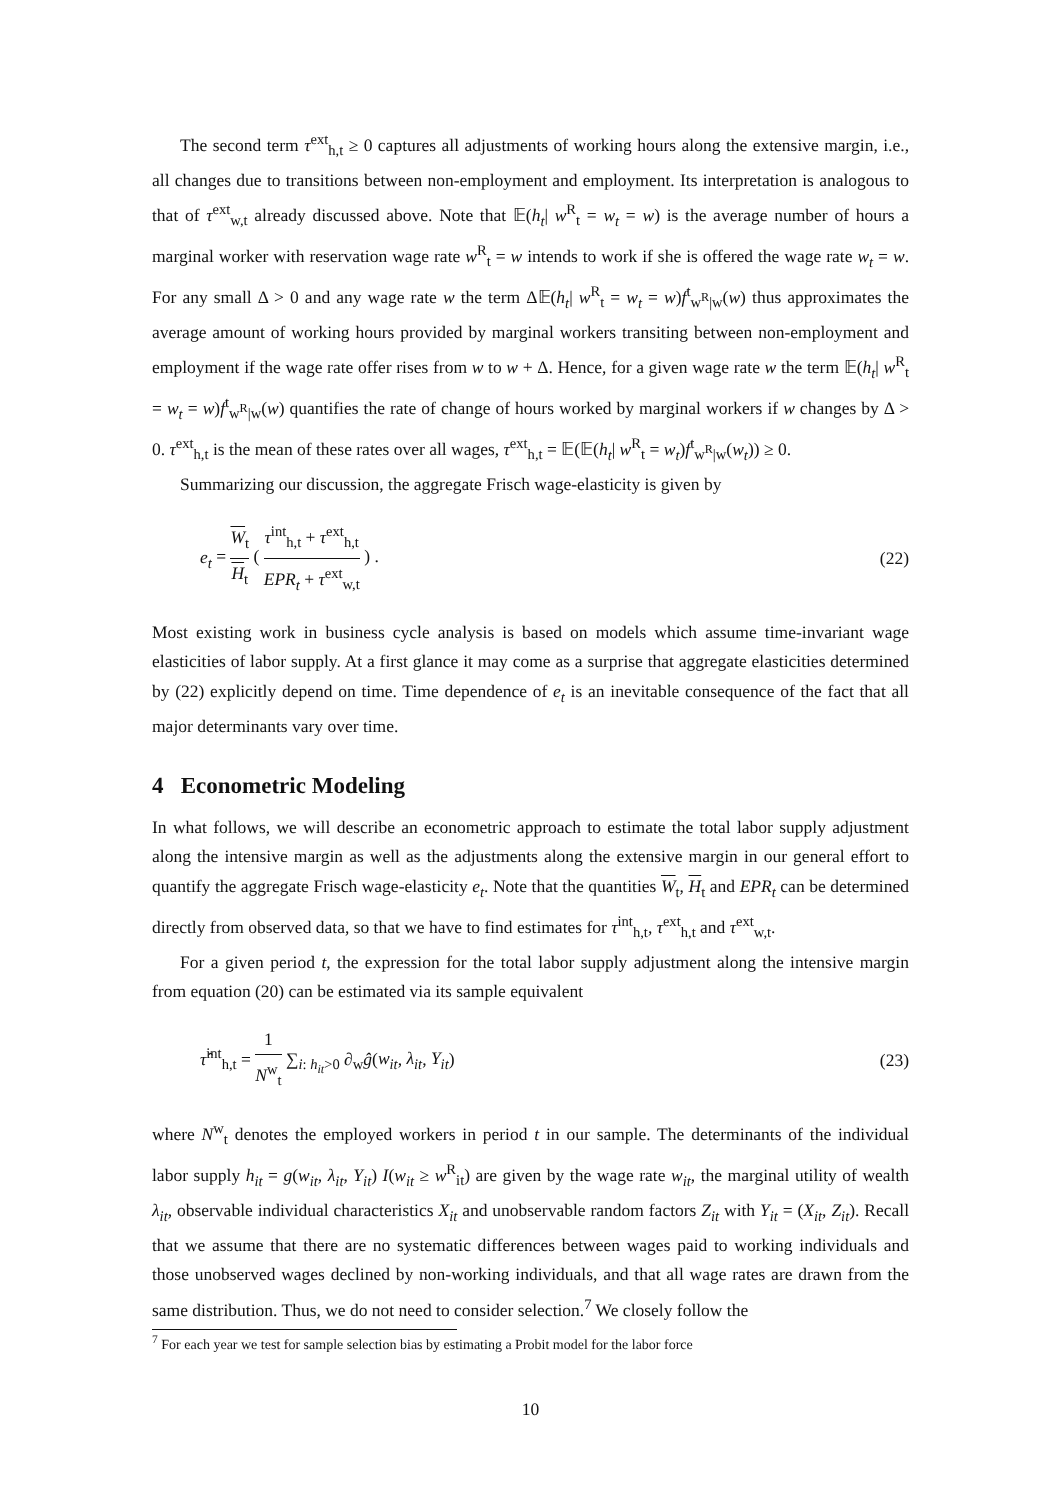The second term τ<sup>ext</sup><sub>h,t</sub> ≥ 0 captures all adjustments of working hours along the extensive margin, i.e., all changes due to transitions between non-employment and employment. Its interpretation is analogous to that of τ<sup>ext</sup><sub>w,t</sub> already discussed above. Note that 𝔼(h<sub>t</sub>| w<sup>R</sup><sub>t</sub> = w<sub>t</sub> = w) is the average number of hours a marginal worker with reservation wage rate w<sup>R</sup><sub>t</sub> = w intends to work if she is offered the wage rate w<sub>t</sub> = w. For any small Δ > 0 and any wage rate w the term Δ𝔼(h<sub>t</sub>| w<sup>R</sup><sub>t</sub> = w<sub>t</sub> = w)f<sup>t</sup><sub>w<sup>R</sup>|w</sub>(w) thus approximates the average amount of working hours provided by marginal workers transiting between non-employment and employment if the wage rate offer rises from w to w + Δ. Hence, for a given wage rate w the term 𝔼(h<sub>t</sub>| w<sup>R</sup><sub>t</sub> = w<sub>t</sub> = w)f<sup>t</sup><sub>w<sup>R</sup>|w</sub>(w) quantifies the rate of change of hours worked by marginal workers if w changes by Δ > 0. τ<sup>ext</sup><sub>h,t</sub> is the mean of these rates over all wages, τ<sup>ext</sup><sub>h,t</sub> = 𝔼(𝔼(h<sub>t</sub>| w<sup>R</sup><sub>t</sub> = w<sub>t</sub>)f<sup>t</sup><sub>w<sup>R</sup>|w</sub>(w<sub>t</sub>)) ≥ 0.
Summarizing our discussion, the aggregate Frisch wage-elasticity is given by
e<sub>t</sub> = W<sub>t</sub> H<sub>t</sub> ( τ<sup>int</sup><sub>h,t</sub> + τ<sup>ext</sup><sub>h,t</sub> EPR<sub>t</sub> + τ<sup>ext</sup><sub>w,t</sub> ) .
(22)
Most existing work in business cycle analysis is based on models which assume time-invariant wage elasticities of labor supply. At a first glance it may come as a surprise that aggregate elasticities determined by (22) explicitly depend on time. Time dependence of e<sub>t</sub> is an inevitable consequence of the fact that all major determinants vary over time.
4 Econometric Modeling
In what follows, we will describe an econometric approach to estimate the total labor supply adjustment along the intensive margin as well as the adjustments along the extensive margin in our general effort to quantify the aggregate Frisch wage-elasticity e<sub>t</sub>. Note that the quantities W<sub>t</sub>, H<sub>t</sub> and EPR<sub>t</sub> can be determined directly from observed data, so that we have to find estimates for τ<sup>int</sup><sub>h,t</sub>, τ<sup>ext</sup><sub>h,t</sub> and τ<sup>ext</sup><sub>w,t</sub>.
For a given period t, the expression for the total labor supply adjustment along the intensive margin from equation (20) can be estimated via its sample equivalent
τ̂<sup>int</sup><sub>h,t</sub> = 1 N<sup>w</sup><sub>t</sub> ∑<sub>i: h<sub>it</sub>>0</sub> ∂<sub>w</sub>ĝ(w<sub>it</sub>, λ<sub>it</sub>, Y<sub>it</sub>)
(23)
where N<sup>w</sup><sub>t</sub> denotes the employed workers in period t in our sample. The determinants of the individual labor supply h<sub>it</sub> = g(w<sub>it</sub>, λ<sub>it</sub>, Y<sub>it</sub>) I(w<sub>it</sub> ≥ w<sup>R</sup><sub>it</sub>) are given by the wage rate w<sub>it</sub>, the marginal utility of wealth λ<sub>it</sub>, observable individual characteristics X<sub>it</sub> and unobservable random factors Z<sub>it</sub> with Y<sub>it</sub> = (X<sub>it</sub>, Z<sub>it</sub>). Recall that we assume that there are no systematic differences between wages paid to working individuals and those unobserved wages declined by non-working individuals, and that all wage rates are drawn from the same distribution. Thus, we do not need to consider selection.<sup>7</sup> We closely follow the
<sup>7</sup> For each year we test for sample selection bias by estimating a Probit model for the labor force
10